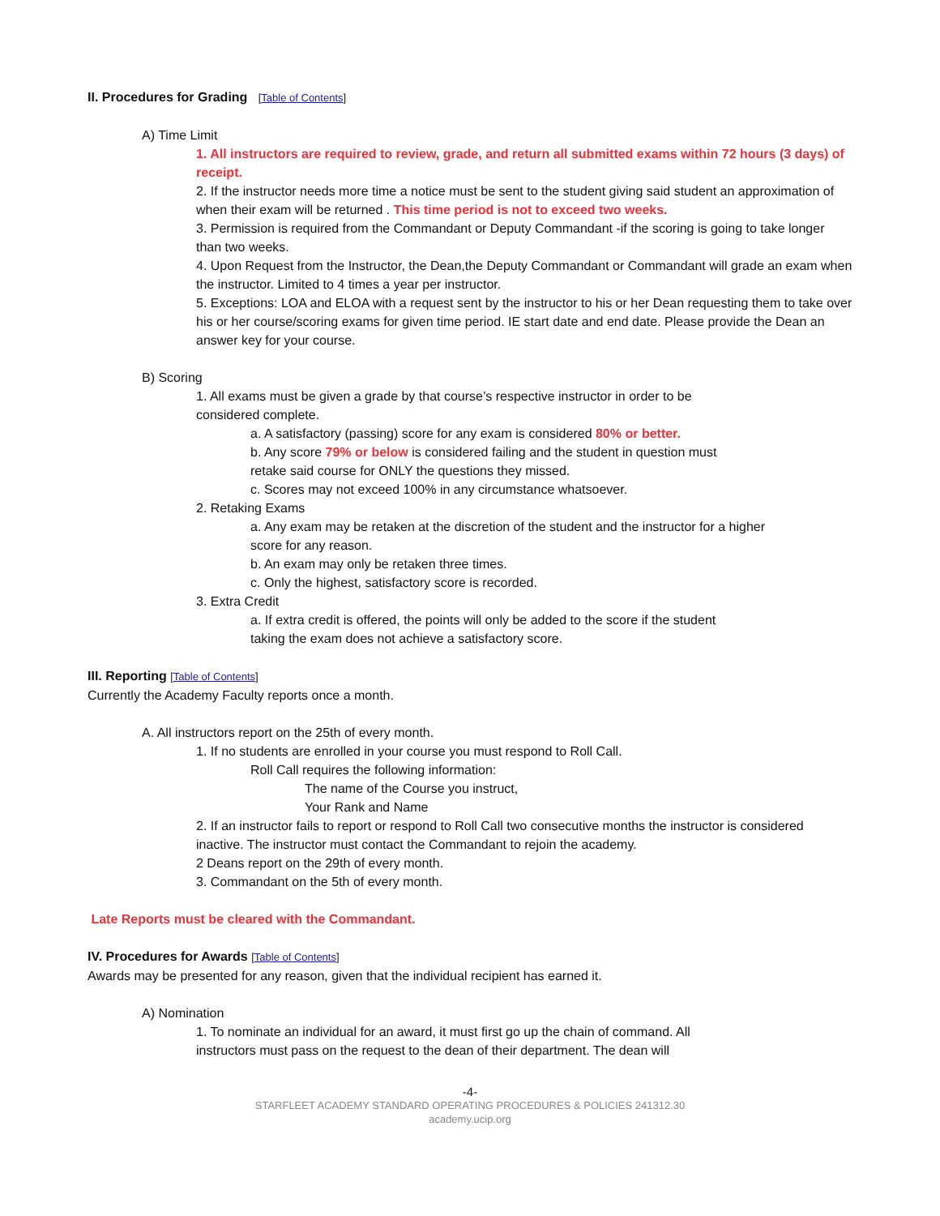II. Procedures for Grading [Table of Contents]
A) Time Limit
1. All instructors are required to review, grade, and return all submitted exams within 72 hours (3 days) of receipt.
2. If the instructor needs more time a notice must be sent to the student giving said student an approximation of when their exam will be returned . This time period is not to exceed two weeks.
3. Permission is required from the Commandant or Deputy Commandant -if the scoring is going to take longer than two weeks.
4. Upon Request from the Instructor, the Dean,the Deputy Commandant or Commandant will grade an exam when the instructor. Limited to 4 times a year per instructor.
5. Exceptions: LOA and ELOA with a request sent by the instructor to his or her Dean requesting them to take over his or her course/scoring exams for given time period. IE start date and end date. Please provide the Dean an answer key for your course.
B) Scoring
1. All exams must be given a grade by that course’s respective instructor in order to be considered complete.
a. A satisfactory (passing) score for any exam is considered 80% or better.
b. Any score 79% or below is considered failing and the student in question must retake said course for ONLY the questions they missed.
c. Scores may not exceed 100% in any circumstance whatsoever.
2. Retaking Exams
a. Any exam may be retaken at the discretion of the student and the instructor for a higher score for any reason.
b. An exam may only be retaken three times.
c. Only the highest, satisfactory score is recorded.
3. Extra Credit
a. If extra credit is offered, the points will only be added to the score if the student taking the exam does not achieve a satisfactory score.
III. Reporting [Table of Contents]
Currently the Academy Faculty reports once a month.
A. All instructors report on the 25th of every month.
1. If no students are enrolled in your course you must respond to Roll Call.
Roll Call requires the following information:
The name of the Course you instruct,
Your Rank and Name
2. If an instructor fails to report or respond to Roll Call two consecutive months the instructor is considered inactive. The instructor must contact the Commandant to rejoin the academy.
2 Deans report on the 29th of every month.
3. Commandant on the 5th of every month.
Late Reports must be cleared with the Commandant.
IV. Procedures for Awards [Table of Contents]
Awards may be presented for any reason, given that the individual recipient has earned it.
A) Nomination
1. To nominate an individual for an award, it must first go up the chain of command. All instructors must pass on the request to the dean of their department. The dean will
-4-
STARFLEET ACADEMY STANDARD OPERATING PROCEDURES & POLICIES 241312.30
academy.ucip.org